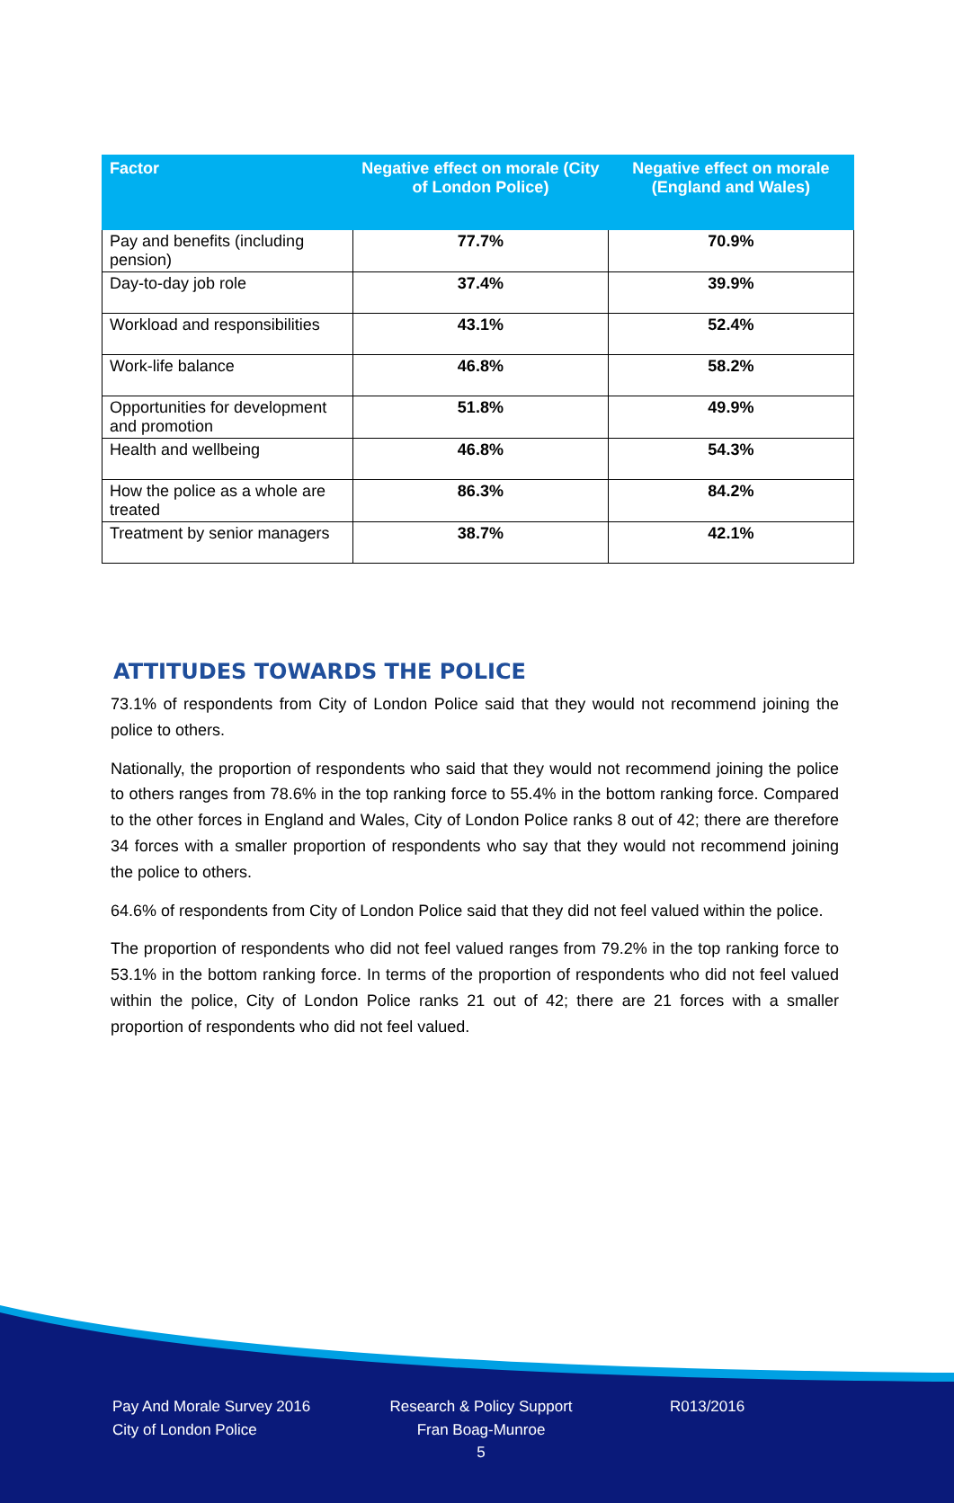| Factor | Negative effect on morale (City of London Police) | Negative effect on morale (England and Wales) |
| --- | --- | --- |
| Pay and benefits (including pension) | 77.7% | 70.9% |
| Day-to-day job role | 37.4% | 39.9% |
| Workload and responsibilities | 43.1% | 52.4% |
| Work-life balance | 46.8% | 58.2% |
| Opportunities for development and promotion | 51.8% | 49.9% |
| Health and wellbeing | 46.8% | 54.3% |
| How the police as a whole are treated | 86.3% | 84.2% |
| Treatment by senior managers | 38.7% | 42.1% |
ATTITUDES TOWARDS THE POLICE
73.1% of respondents from City of London Police said that they would not recommend joining the police to others.
Nationally, the proportion of respondents who said that they would not recommend joining the police to others ranges from 78.6% in the top ranking force to 55.4% in the bottom ranking force. Compared to the other forces in England and Wales, City of London Police ranks 8 out of 42; there are therefore 34 forces with a smaller proportion of respondents who say that they would not recommend joining the police to others.
64.6% of respondents from City of London Police said that they did not feel valued within the police.
The proportion of respondents who did not feel valued ranges from 79.2% in the top ranking force to 53.1% in the bottom ranking force. In terms of the proportion of respondents who did not feel valued within the police, City of London Police ranks 21 out of 42; there are 21 forces with a smaller proportion of respondents who did not feel valued.
Pay And Morale Survey 2016
City of London Police
Research & Policy Support
Fran Boag-Munroe
5
R013/2016